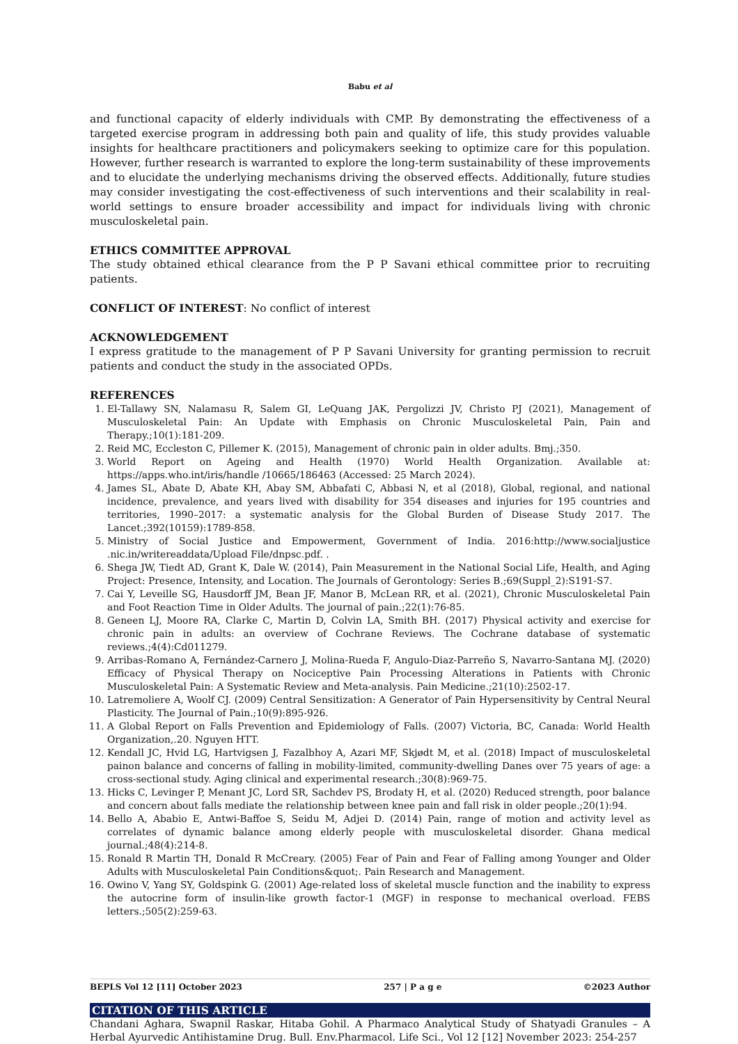Babu et al
and functional capacity of elderly individuals with CMP. By demonstrating the effectiveness of a targeted exercise program in addressing both pain and quality of life, this study provides valuable insights for healthcare practitioners and policymakers seeking to optimize care for this population. However, further research is warranted to explore the long-term sustainability of these improvements and to elucidate the underlying mechanisms driving the observed effects. Additionally, future studies may consider investigating the cost-effectiveness of such interventions and their scalability in real-world settings to ensure broader accessibility and impact for individuals living with chronic musculoskeletal pain.
ETHICS COMMITTEE APPROVAL
The study obtained ethical clearance from the P P Savani ethical committee prior to recruiting patients.
CONFLICT OF INTEREST: No conflict of interest
ACKNOWLEDGEMENT
I express gratitude to the management of P P Savani University for granting permission to recruit patients and conduct the study in the associated OPDs.
REFERENCES
1. El-Tallawy SN, Nalamasu R, Salem GI, LeQuang JAK, Pergolizzi JV, Christo PJ (2021), Management of Musculoskeletal Pain: An Update with Emphasis on Chronic Musculoskeletal Pain, Pain and Therapy.;10(1):181-209.
2. Reid MC, Eccleston C, Pillemer K. (2015), Management of chronic pain in older adults. Bmj.;350.
3. World Report on Ageing and Health (1970) World Health Organization. Available at: https://apps.who.int/iris/handle /10665/186463 (Accessed: 25 March 2024).
4. James SL, Abate D, Abate KH, Abay SM, Abbafati C, Abbasi N, et al (2018), Global, regional, and national incidence, prevalence, and years lived with disability for 354 diseases and injuries for 195 countries and territories, 1990–2017: a systematic analysis for the Global Burden of Disease Study 2017. The Lancet.;392(10159):1789-858.
5. Ministry of Social Justice and Empowerment, Government of India. 2016:http://www.socialjustice .nic.in/writereaddata/Upload File/dnpsc.pdf. .
6. Shega JW, Tiedt AD, Grant K, Dale W. (2014), Pain Measurement in the National Social Life, Health, and Aging Project: Presence, Intensity, and Location. The Journals of Gerontology: Series B.;69(Suppl_2):S191-S7.
7. Cai Y, Leveille SG, Hausdorff JM, Bean JF, Manor B, McLean RR, et al. (2021), Chronic Musculoskeletal Pain and Foot Reaction Time in Older Adults. The journal of pain.;22(1):76-85.
8. Geneen LJ, Moore RA, Clarke C, Martin D, Colvin LA, Smith BH. (2017) Physical activity and exercise for chronic pain in adults: an overview of Cochrane Reviews. The Cochrane database of systematic reviews.;4(4):Cd011279.
9. Arribas-Romano A, Fernández-Carnero J, Molina-Rueda F, Angulo-Diaz-Parreño S, Navarro-Santana MJ. (2020) Efficacy of Physical Therapy on Nociceptive Pain Processing Alterations in Patients with Chronic Musculoskeletal Pain: A Systematic Review and Meta-analysis. Pain Medicine.;21(10):2502-17.
10. Latremoliere A, Woolf CJ. (2009) Central Sensitization: A Generator of Pain Hypersensitivity by Central Neural Plasticity. The Journal of Pain.;10(9):895-926.
11. A Global Report on Falls Prevention and Epidemiology of Falls. (2007) Victoria, BC, Canada: World Health Organization,.20. Nguyen HTT.
12. Kendall JC, Hvid LG, Hartvigsen J, Fazalbhoy A, Azari MF, Skjødt M, et al. (2018) Impact of musculoskeletal painon balance and concerns of falling in mobility-limited, community-dwelling Danes over 75 years of age: a cross-sectional study. Aging clinical and experimental research.;30(8):969-75.
13. Hicks C, Levinger P, Menant JC, Lord SR, Sachdev PS, Brodaty H, et al. (2020) Reduced strength, poor balance and concern about falls mediate the relationship between knee pain and fall risk in older people.;20(1):94.
14. Bello A, Ababio E, Antwi-Baffoe S, Seidu M, Adjei D. (2014) Pain, range of motion and activity level as correlates of dynamic balance among elderly people with musculoskeletal disorder. Ghana medical journal.;48(4):214-8.
15. Ronald R Martin TH, Donald R McCreary. (2005) Fear of Pain and Fear of Falling among Younger and Older Adults with Musculoskeletal Pain Conditions&quot;. Pain Research and Management.
16. Owino V, Yang SY, Goldspink G. (2001) Age-related loss of skeletal muscle function and the inability to express the autocrine form of insulin-like growth factor-1 (MGF) in response to mechanical overload. FEBS letters.;505(2):259-63.
CITATION OF THIS ARTICLE
Chandani Aghara, Swapnil Raskar, Hitaba Gohil. A Pharmaco Analytical Study of Shatyadi Granules – A Herbal Ayurvedic Antihistamine Drug. Bull. Env.Pharmacol. Life Sci., Vol 12 [12] November 2023: 254-257
BEPLS Vol 12 [11] October 2023 257 | P a g e ©2023 Author